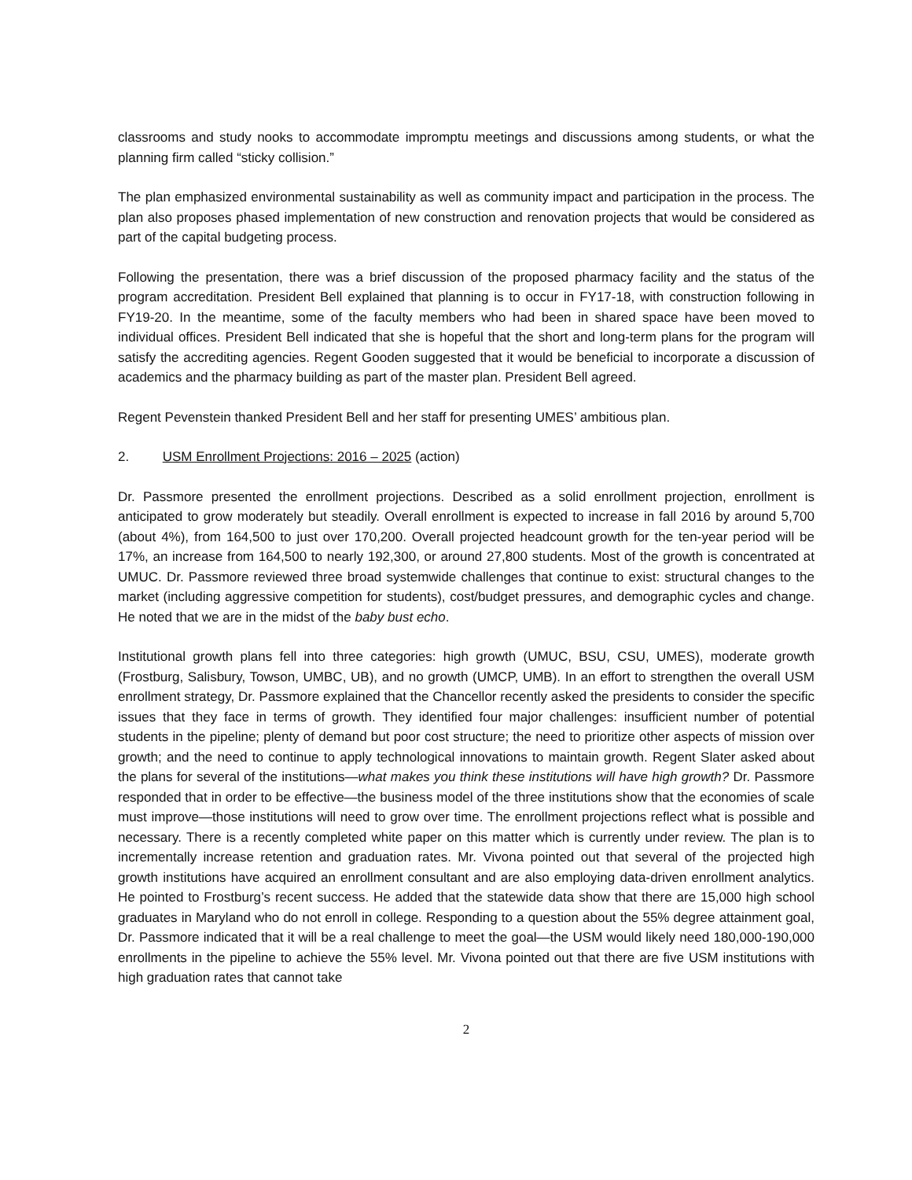classrooms and study nooks to accommodate impromptu meetings and discussions among students, or what the planning firm called “sticky collision.”
The plan emphasized environmental sustainability as well as community impact and participation in the process. The plan also proposes phased implementation of new construction and renovation projects that would be considered as part of the capital budgeting process.
Following the presentation, there was a brief discussion of the proposed pharmacy facility and the status of the program accreditation. President Bell explained that planning is to occur in FY17-18, with construction following in FY19-20. In the meantime, some of the faculty members who had been in shared space have been moved to individual offices. President Bell indicated that she is hopeful that the short and long-term plans for the program will satisfy the accrediting agencies. Regent Gooden suggested that it would be beneficial to incorporate a discussion of academics and the pharmacy building as part of the master plan. President Bell agreed.
Regent Pevenstein thanked President Bell and her staff for presenting UMES’ ambitious plan.
2. USM Enrollment Projections: 2016 – 2025 (action)
Dr. Passmore presented the enrollment projections. Described as a solid enrollment projection, enrollment is anticipated to grow moderately but steadily. Overall enrollment is expected to increase in fall 2016 by around 5,700 (about 4%), from 164,500 to just over 170,200. Overall projected headcount growth for the ten-year period will be 17%, an increase from 164,500 to nearly 192,300, or around 27,800 students. Most of the growth is concentrated at UMUC. Dr. Passmore reviewed three broad systemwide challenges that continue to exist: structural changes to the market (including aggressive competition for students), cost/budget pressures, and demographic cycles and change. He noted that we are in the midst of the baby bust echo.
Institutional growth plans fell into three categories: high growth (UMUC, BSU, CSU, UMES), moderate growth (Frostburg, Salisbury, Towson, UMBC, UB), and no growth (UMCP, UMB). In an effort to strengthen the overall USM enrollment strategy, Dr. Passmore explained that the Chancellor recently asked the presidents to consider the specific issues that they face in terms of growth. They identified four major challenges: insufficient number of potential students in the pipeline; plenty of demand but poor cost structure; the need to prioritize other aspects of mission over growth; and the need to continue to apply technological innovations to maintain growth. Regent Slater asked about the plans for several of the institutions—what makes you think these institutions will have high growth? Dr. Passmore responded that in order to be effective—the business model of the three institutions show that the economies of scale must improve—those institutions will need to grow over time. The enrollment projections reflect what is possible and necessary. There is a recently completed white paper on this matter which is currently under review. The plan is to incrementally increase retention and graduation rates. Mr. Vivona pointed out that several of the projected high growth institutions have acquired an enrollment consultant and are also employing data-driven enrollment analytics. He pointed to Frostburg’s recent success. He added that the statewide data show that there are 15,000 high school graduates in Maryland who do not enroll in college. Responding to a question about the 55% degree attainment goal, Dr. Passmore indicated that it will be a real challenge to meet the goal—the USM would likely need 180,000-190,000 enrollments in the pipeline to achieve the 55% level. Mr. Vivona pointed out that there are five USM institutions with high graduation rates that cannot take
2